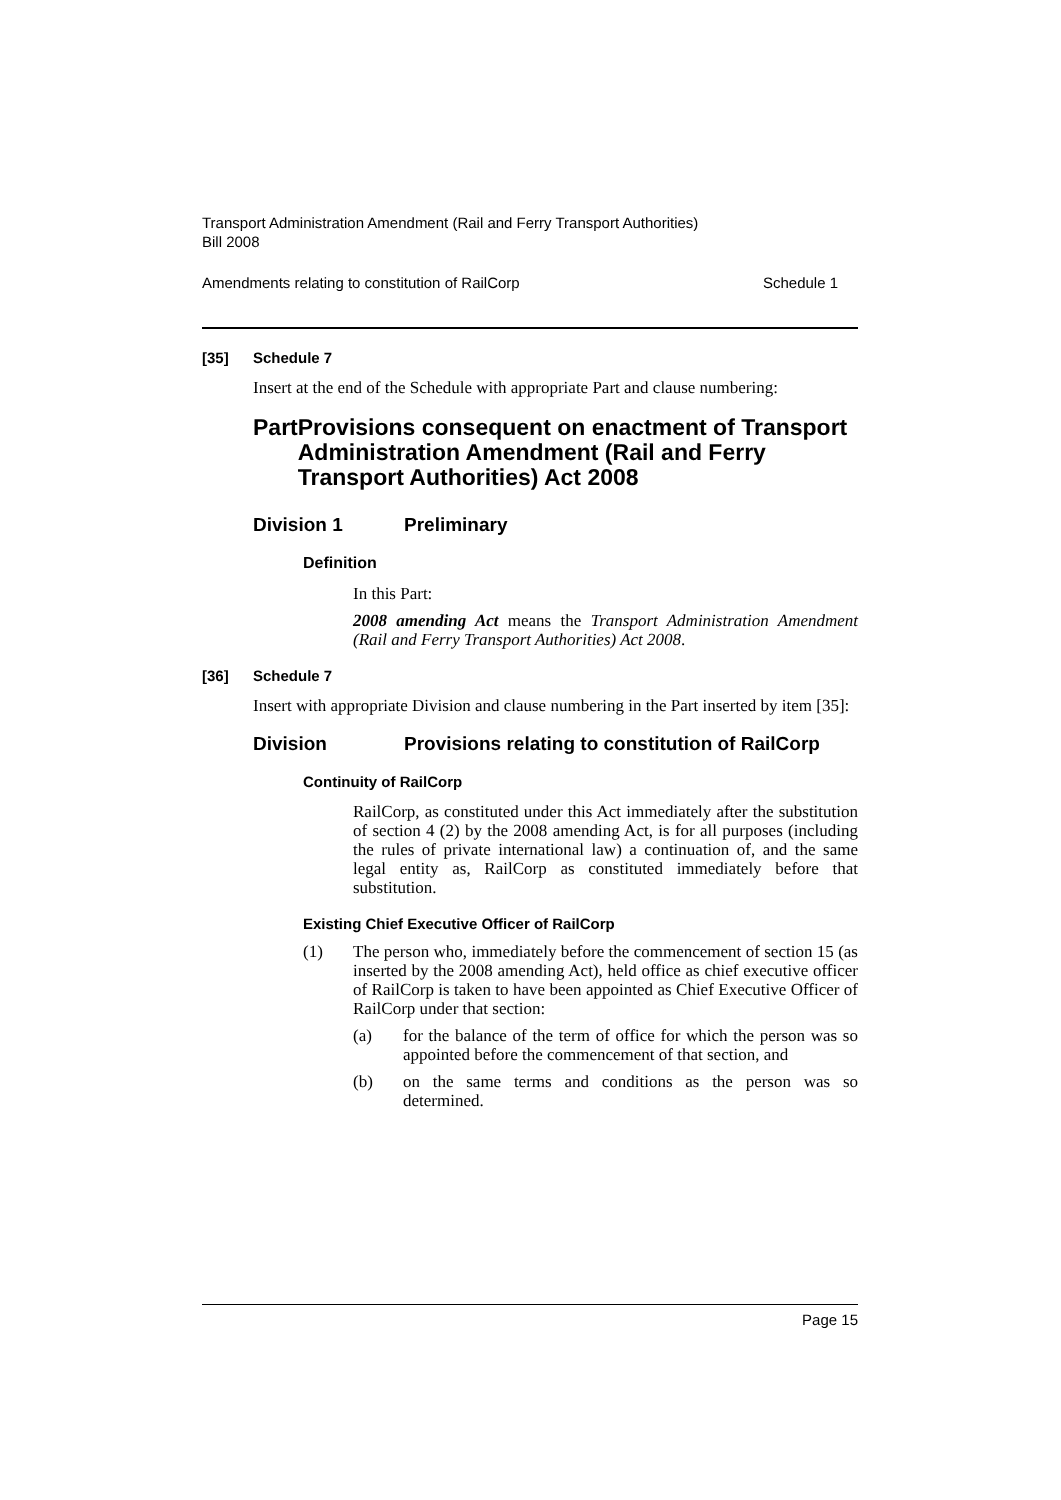Transport Administration Amendment (Rail and Ferry Transport Authorities)
Bill 2008
Amendments relating to constitution of RailCorp Schedule 1
[35] Schedule 7
Insert at the end of the Schedule with appropriate Part and clause numbering:
Part Provisions consequent on enactment of Transport Administration Amendment (Rail and Ferry Transport Authorities) Act 2008
Division 1 Preliminary
Definition
In this Part:
2008 amending Act means the Transport Administration Amendment (Rail and Ferry Transport Authorities) Act 2008.
[36] Schedule 7
Insert with appropriate Division and clause numbering in the Part inserted by item [35]:
Division Provisions relating to constitution of RailCorp
Continuity of RailCorp
RailCorp, as constituted under this Act immediately after the substitution of section 4 (2) by the 2008 amending Act, is for all purposes (including the rules of private international law) a continuation of, and the same legal entity as, RailCorp as constituted immediately before that substitution.
Existing Chief Executive Officer of RailCorp
(1)
The person who, immediately before the commencement of section 15 (as inserted by the 2008 amending Act), held office as chief executive officer of RailCorp is taken to have been appointed as Chief Executive Officer of RailCorp under that section:
(a)
for the balance of the term of office for which the person was so appointed before the commencement of that section, and
(b)
on the same terms and conditions as the person was so determined.
Page 15